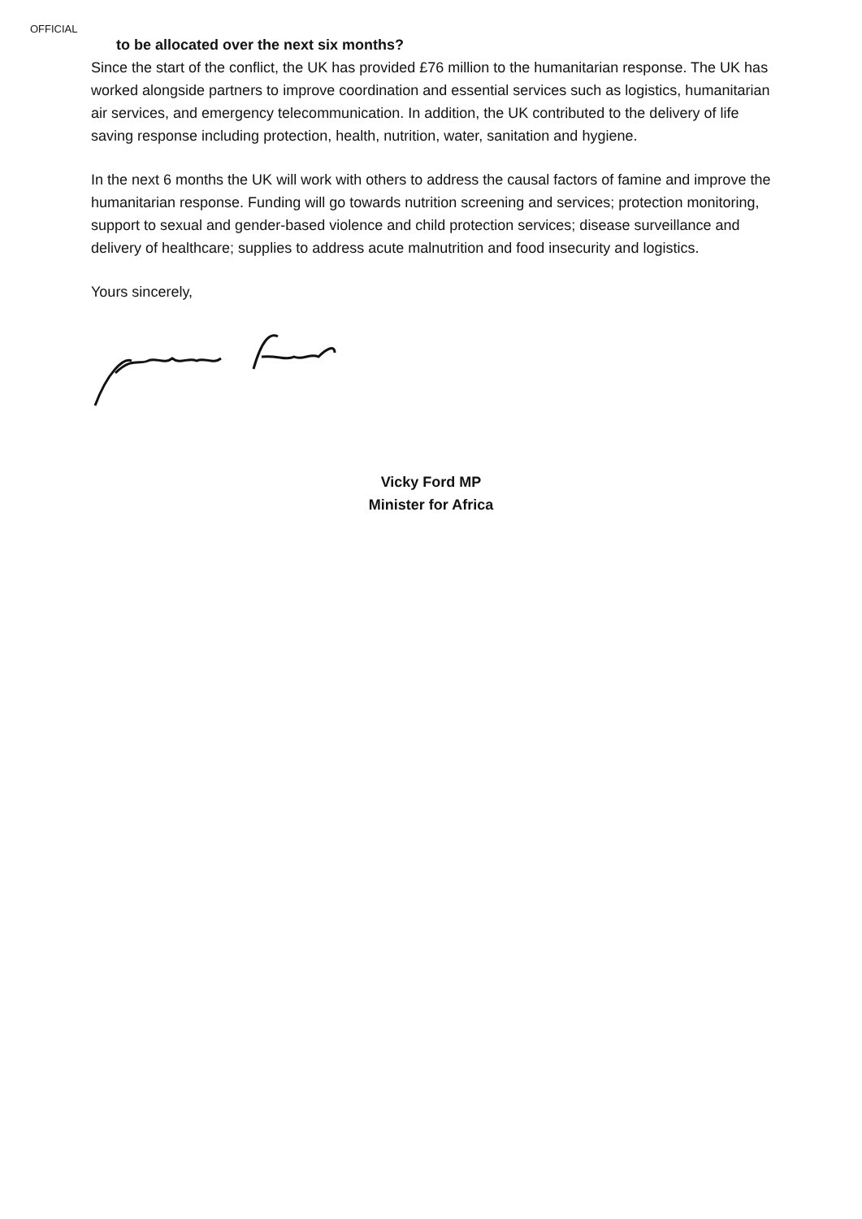OFFICIAL
to be allocated over the next six months?
Since the start of the conflict, the UK has provided £76 million to the humanitarian response. The UK has worked alongside partners to improve coordination and essential services such as logistics, humanitarian air services, and emergency telecommunication. In addition, the UK contributed to the delivery of life saving response including protection, health, nutrition, water, sanitation and hygiene.
In the next 6 months the UK will work with others to address the causal factors of famine and improve the humanitarian response. Funding will go towards nutrition screening and services; protection monitoring, support to sexual and gender-based violence and child protection services; disease surveillance and delivery of healthcare; supplies to address acute malnutrition and food insecurity and logistics.
Yours sincerely,
Vicky Ford MP
Minister for Africa